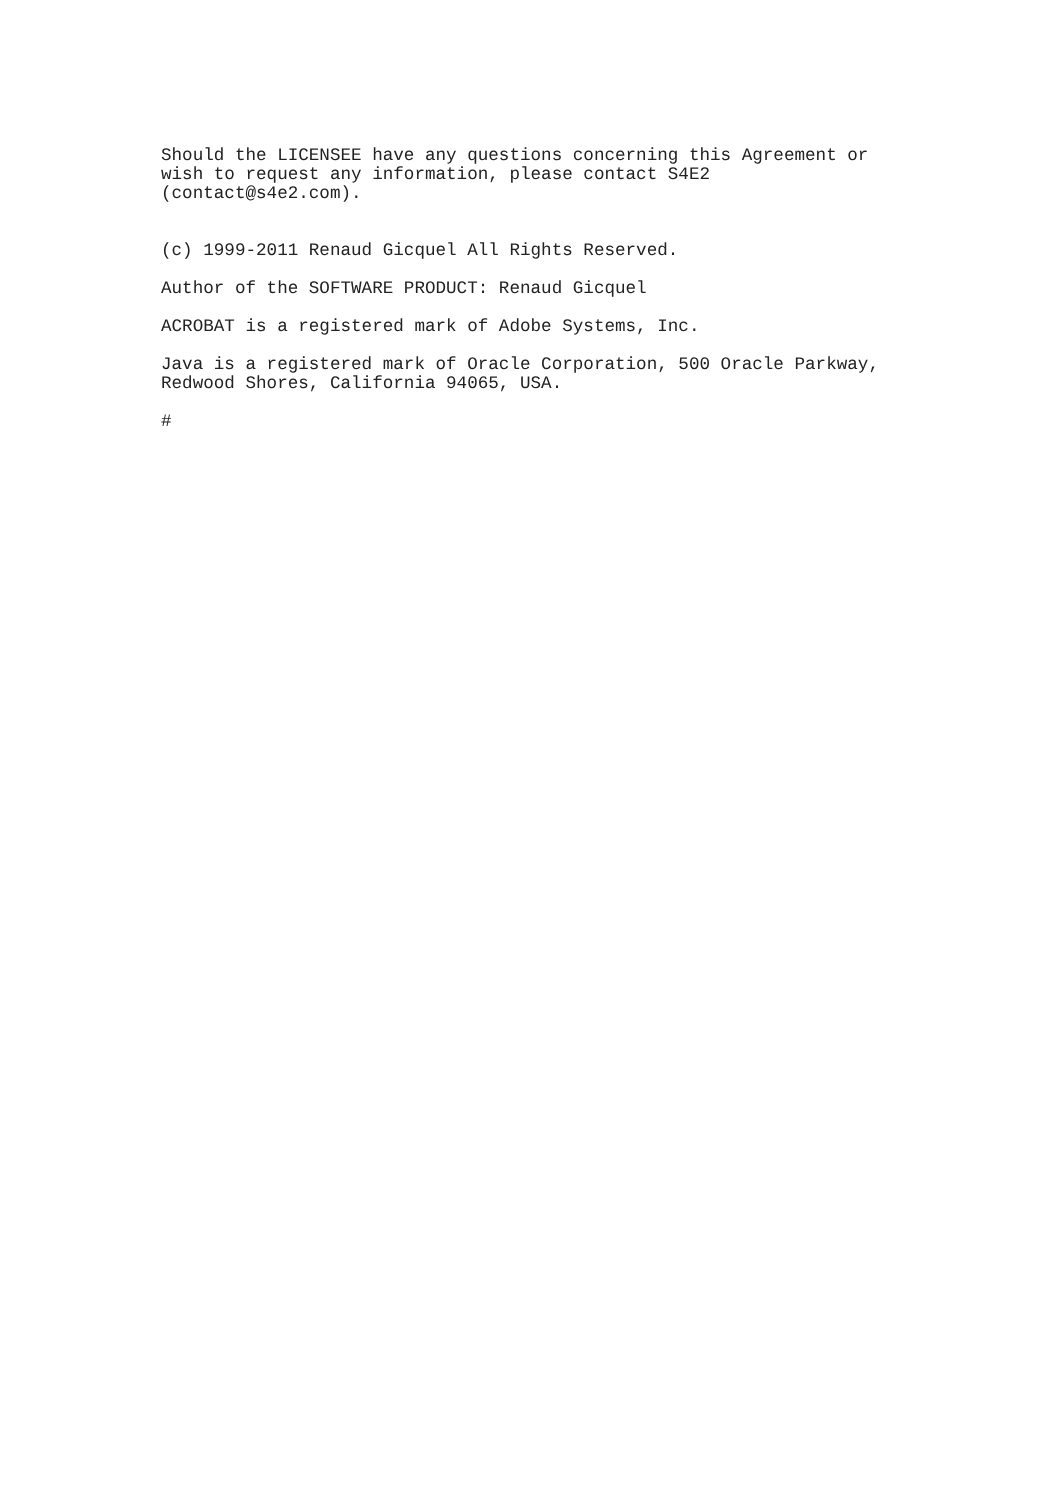Should the LICENSEE have any questions concerning this Agreement or wish to request any information, please contact S4E2 (contact@s4e2.com).
(c) 1999-2011 Renaud Gicquel All Rights Reserved.
Author of the SOFTWARE PRODUCT: Renaud Gicquel
ACROBAT is a registered mark of Adobe Systems, Inc.
Java is a registered mark of Oracle Corporation, 500 Oracle Parkway, Redwood Shores, California 94065, USA.
#